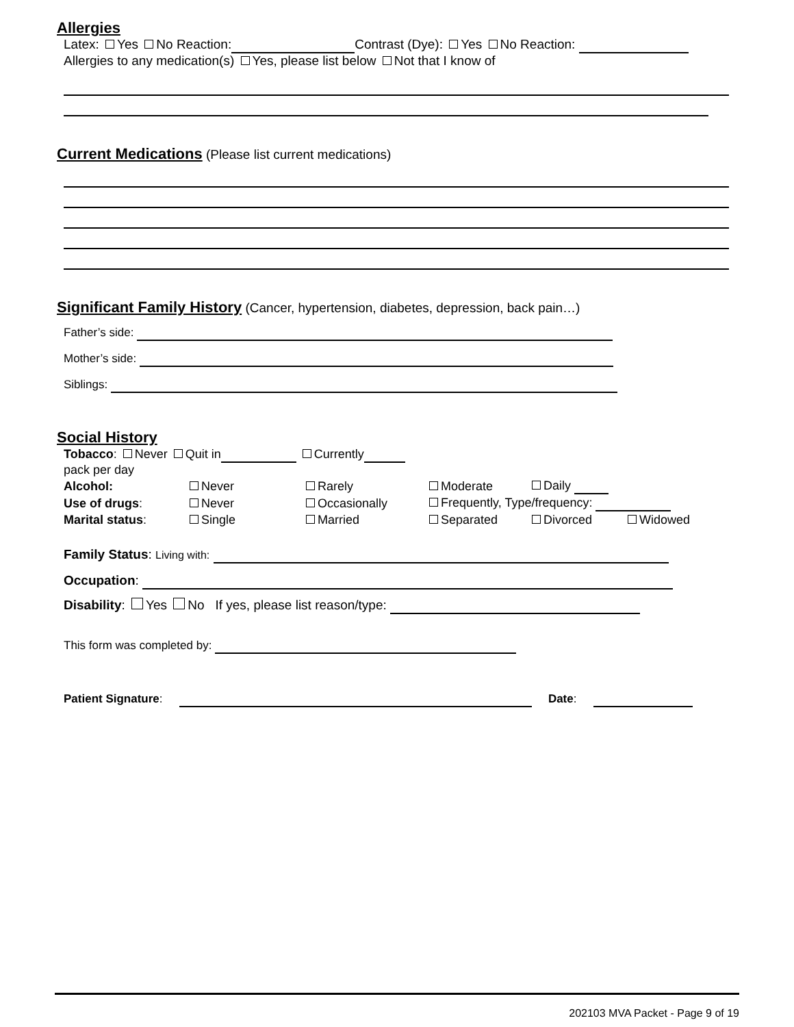Allergies
Latex: Yes No Reaction: Contrast (Dye): Yes No Reaction:
Allergies to any medication(s) Yes, please list below Not that I know of
Current Medications
(Please list current medications)
Significant Family History
(Cancer, hypertension, diabetes, depression, back pain…)
Father’s side:
Mother’s side:
Siblings:
Social History
| Tobacco : Never Quit in Currently pack per day | | | | | |
| Alcohol: | Never | Rarely | Moderate | Daily | |
| Use of drugs : | Never | Occasionally | Frequently, Type/frequency: | | |
| Marital status : | Single | Married | Separated | Divorced | Widowed |
Family Status: Living with:
Occupation:
Disability: Yes No If yes, please list reason/type:
This form was completed by:
Patient Signature: Date:
202103 MVA Packet - Page 9 of 19